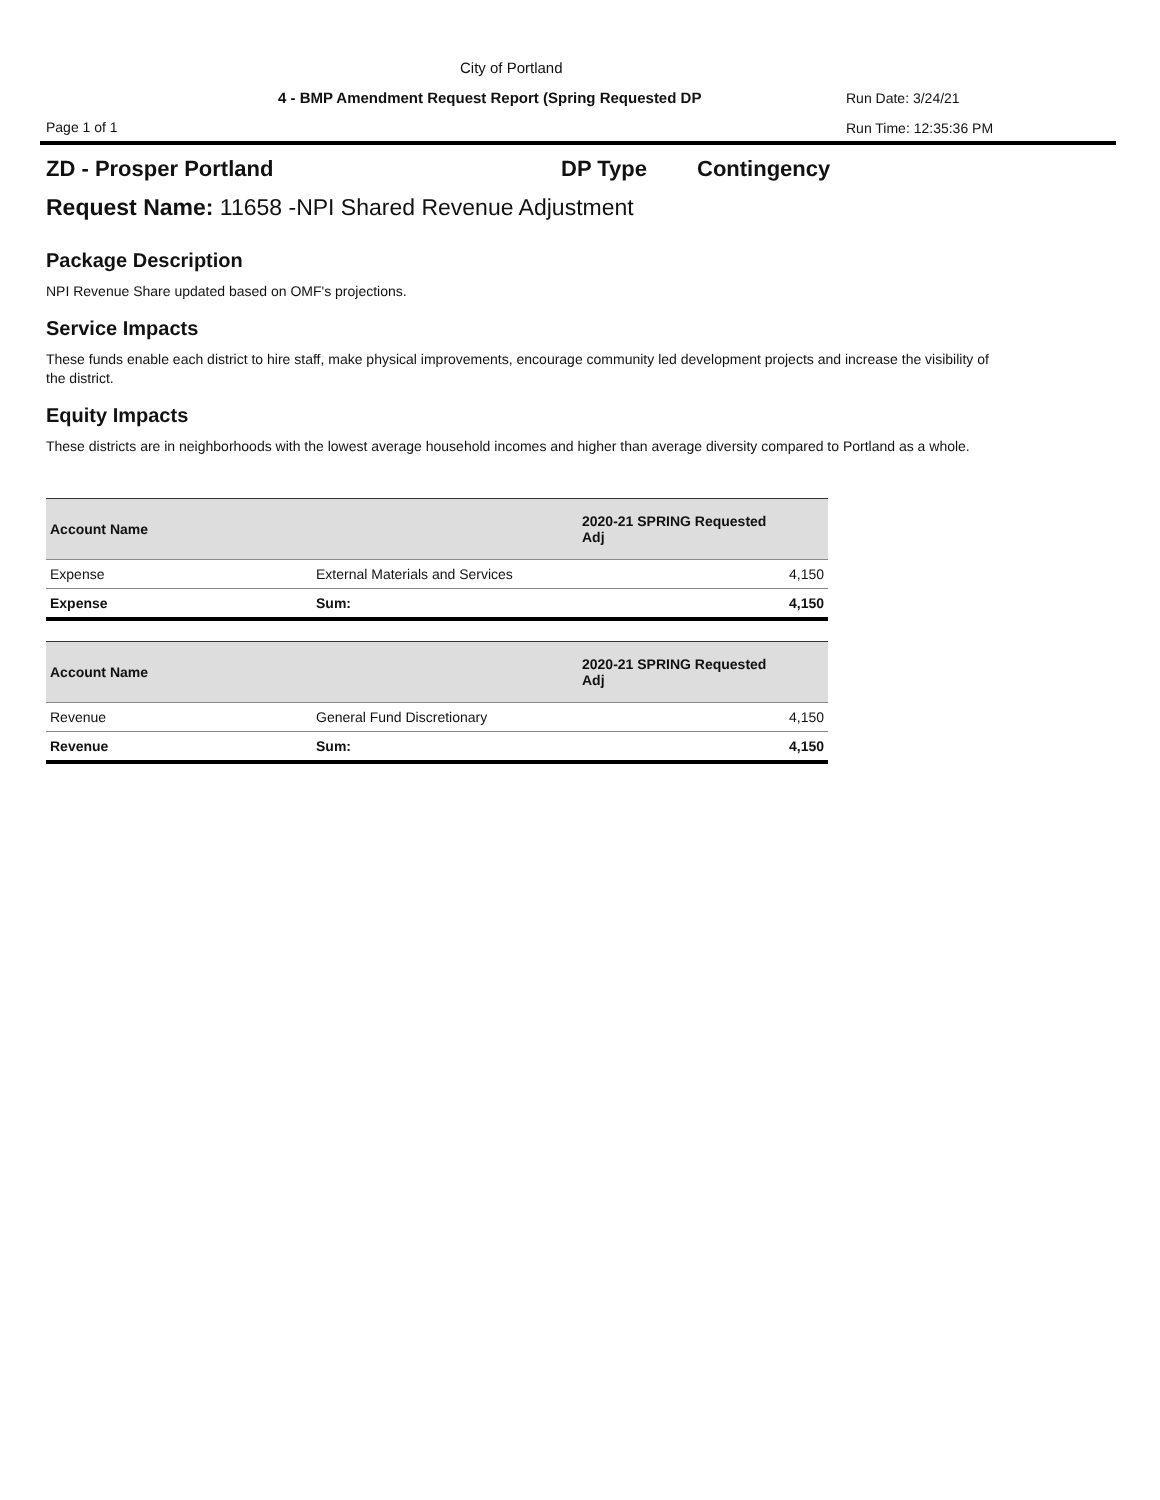City of Portland
4 - BMP Amendment Request Report (Spring Requested DP
Run Date: 3/24/21
Page 1 of 1 Run Time: 12:35:36 PM
ZD - Prosper Portland DP Type Contingency
Request Name: 11658 -NPI Shared Revenue Adjustment
Package Description
NPI Revenue Share updated based on OMF's projections.
Service Impacts
These funds enable each district to hire staff, make physical improvements, encourage community led development projects and increase the visibility of the district.
Equity Impacts
These districts are in neighborhoods with the lowest average household incomes and higher than average diversity compared to Portland as a whole.
| Account Name | | 2020-21 SPRING Requested Adj |
| --- | --- | --- |
| Expense | External Materials and Services | 4,150 |
| Expense | Sum: | 4,150 |
| Account Name | | 2020-21 SPRING Requested Adj |
| --- | --- | --- |
| Revenue | General Fund Discretionary | 4,150 |
| Revenue | Sum: | 4,150 |